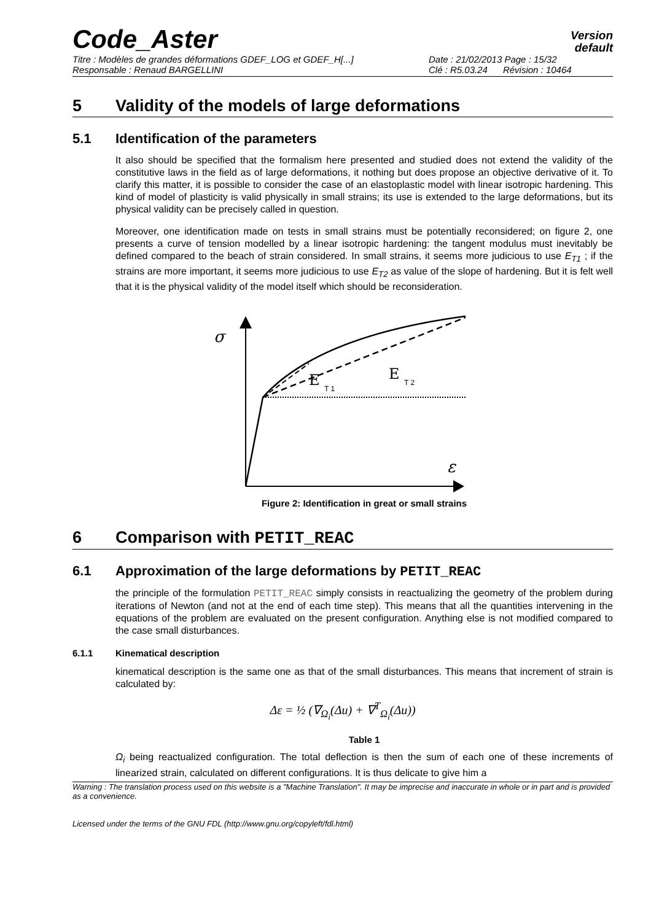Code_Aster
Version
default
Titre : Modèles de grandes déformations GDEF_LOG et GDEF_H[...] Date : 21/02/2013 Page : 15/32
Responsable : Renaud BARGELLINI Clé : R5.03.24 Révision : 10464
5 Validity of the models of large deformations
5.1 Identification of the parameters
It also should be specified that the formalism here presented and studied does not extend the validity of the constitutive laws in the field as of large deformations, it nothing but does propose an objective derivative of it. To clarify this matter, it is possible to consider the case of an elastoplastic model with linear isotropic hardening. This kind of model of plasticity is valid physically in small strains; its use is extended to the large deformations, but its physical validity can be precisely called in question.
Moreover, one identification made on tests in small strains must be potentially reconsidered; on figure 2, one presents a curve of tension modelled by a linear isotropic hardening: the tangent modulus must inevitably be defined compared to the beach of strain considered. In small strains, it seems more judicious to use E<sub>T1</sub> ; if the strains are more important, it seems more judicious to use E<sub>T2</sub> as value of the slope of hardening. But it is felt well that it is the physical validity of the model itself which should be reconsideration.
σ
E
T 1
E
T 2
ε
Figure 2: Identification in great or small strains
6 Comparison with PETIT_REAC
6.1 Approximation of the large deformations by PETIT_REAC
the principle of the formulation PETIT_REAC simply consists in reactualizing the geometry of the problem during iterations of Newton (and not at the end of each time step). This means that all the quantities intervening in the equations of the problem are evaluated on the present configuration. Anything else is not modified compared to the case small disturbances.
6.1.1 Kinematical description
kinematical description is the same one as that of the small disturbances. This means that increment of strain is calculated by:
Δε = ½ (∇<sub>Ω<sub>i</sub></sub>(Δu) + ∇<sup>T</sup><sub>Ω<sub>i</sub></sub>(Δu))
Table 1
Ω<sub>i</sub> being reactualized configuration. The total deflection is then the sum of each one of these increments of linearized strain, calculated on different configurations. It is thus delicate to give him a
Warning : The translation process used on this website is a "Machine Translation". It may be imprecise and inaccurate in whole or in part and is provided as a convenience.
Licensed under the terms of the GNU FDL (http://www.gnu.org/copyleft/fdl.html)